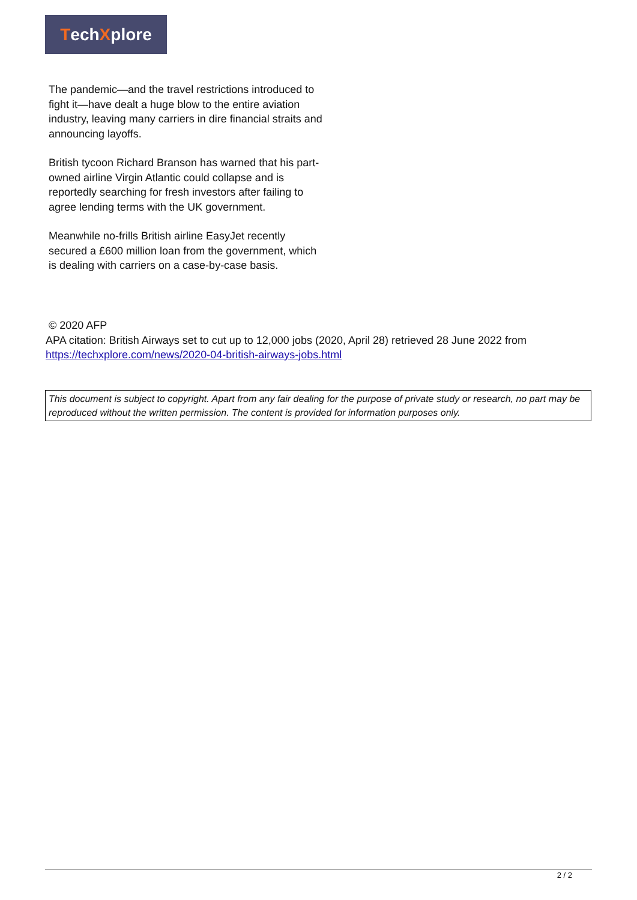Tech X plore
The pandemic—and the travel restrictions introduced to fight it—have dealt a huge blow to the entire aviation industry, leaving many carriers in dire financial straits and announcing layoffs.
British tycoon Richard Branson has warned that his part-owned airline Virgin Atlantic could collapse and is reportedly searching for fresh investors after failing to agree lending terms with the UK government.
Meanwhile no-frills British airline EasyJet recently secured a £600 million loan from the government, which is dealing with carriers on a case-by-case basis.
© 2020 AFP
APA citation: British Airways set to cut up to 12,000 jobs (2020, April 28) retrieved 28 June 2022 from https://techxplore.com/news/2020-04-british-airways-jobs.html
This document is subject to copyright. Apart from any fair dealing for the purpose of private study or research, no part may be reproduced without the written permission. The content is provided for information purposes only.
2 / 2